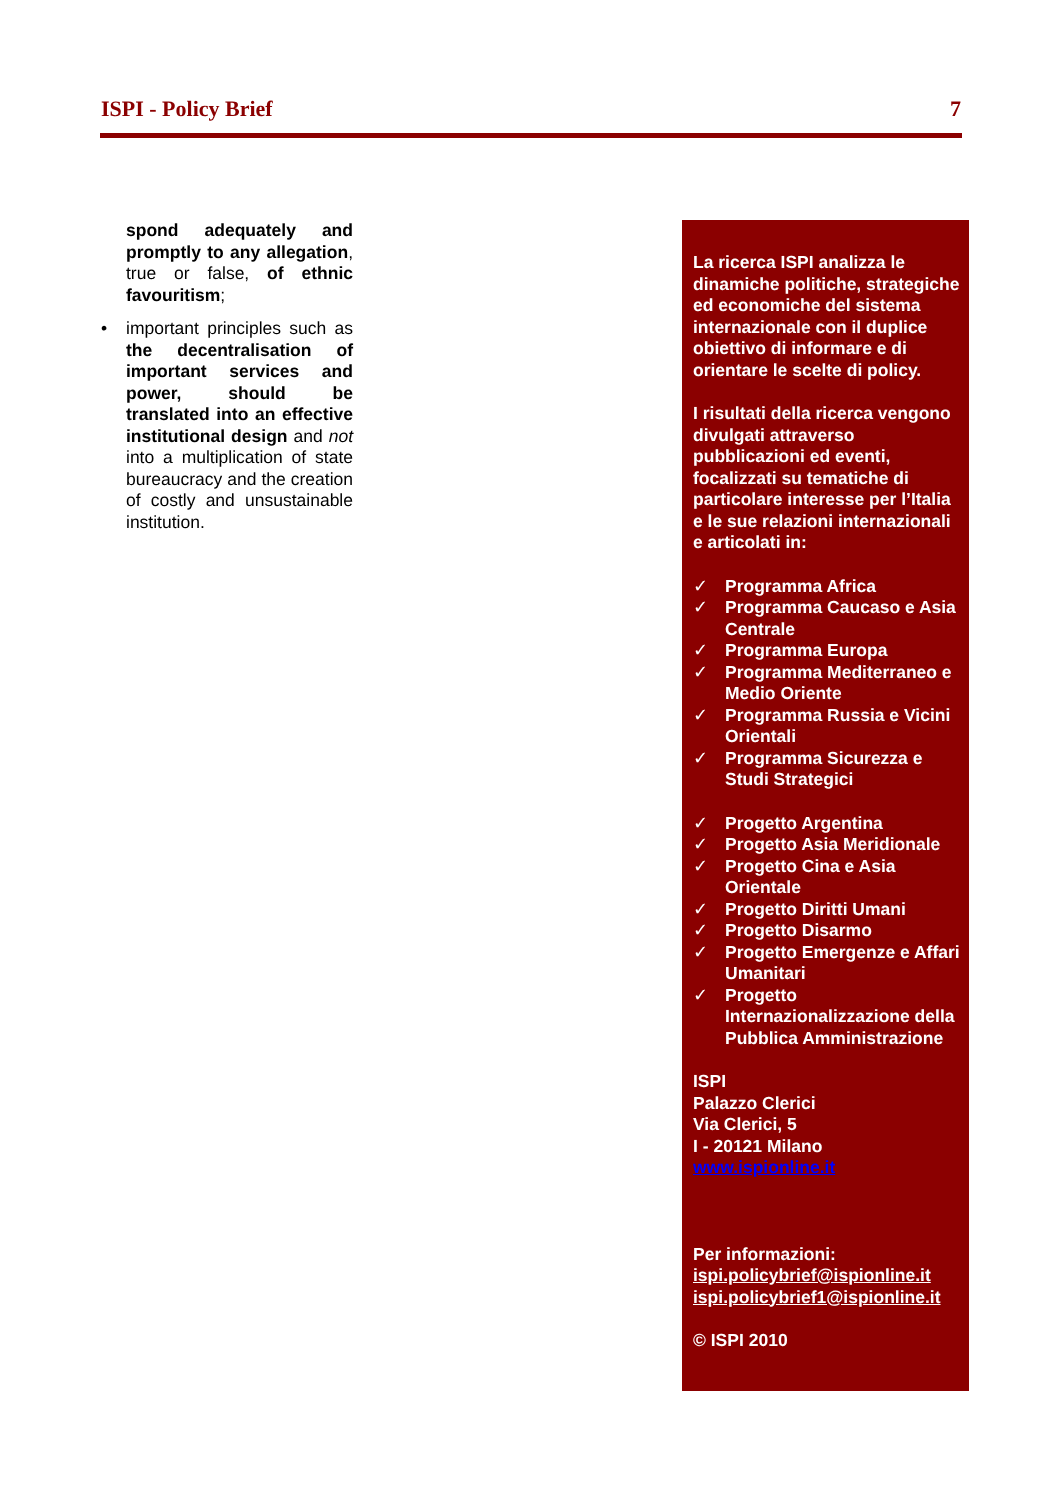ISPI - Policy Brief 7
spond adequately and promptly to any allegation, true or false, of ethnic favouritism;
• important principles such as the decentralisation of important services and power, should be translated into an effective institutional design and not into a multiplication of state bureaucracy and the creation of costly and unsustainable institution.
La ricerca ISPI analizza le dinamiche politiche, strategiche ed economiche del sistema internazionale con il duplice obiettivo di informare e di orientare le scelte di policy.
I risultati della ricerca vengono divulgati attraverso pubblicazioni ed eventi, focalizzati su tematiche di particolare interesse per l’Italia e le sue relazioni internazionali e articolati in:
✓ Programma Africa
✓ Programma Caucaso e Asia Centrale
✓ Programma Europa
✓ Programma Mediterraneo e Medio Oriente
✓ Programma Russia e Vicini Orientali
✓ Programma Sicurezza e Studi Strategici
✓ Progetto Argentina
✓ Progetto Asia Meridionale
✓ Progetto Cina e Asia Orientale
✓ Progetto Diritti Umani
✓ Progetto Disarmo
✓ Progetto Emergenze e Affari Umanitari
✓ Progetto Internazionalizzazione della Pubblica Amministrazione
ISPI
Palazzo Clerici
Via Clerici, 5
I - 20121 Milano
www.ispionline.it
Per informazioni:
ispi.policybrief@ispionline.it
ispi.policybrief1@ispionline.it
© ISPI 2010